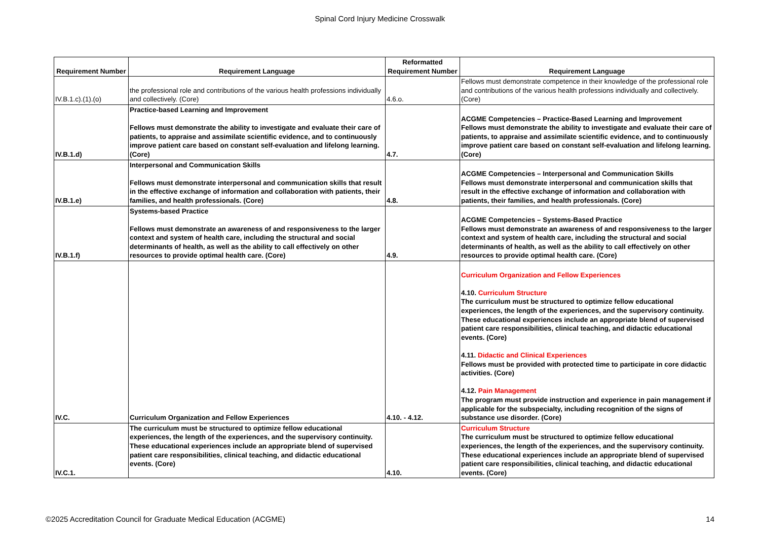Spinal Cord Injury Medicine Crosswalk
| Requirement Number | Requirement Language | Reformatted Requirement Number | Requirement Language |
| --- | --- | --- | --- |
| IV.B.1.c).(1).(o) | the professional role and contributions of the various health professions individually and collectively. (Core) | 4.6.o. | Fellows must demonstrate competence in their knowledge of the professional role and contributions of the various health professions individually and collectively. (Core) |
| IV.B.1.d) | Practice-based Learning and Improvement Fellows must demonstrate the ability to investigate and evaluate their care of patients, to appraise and assimilate scientific evidence, and to continuously improve patient care based on constant self-evaluation and lifelong learning. (Core) | 4.7. | ACGME Competencies – Practice-Based Learning and Improvement Fellows must demonstrate the ability to investigate and evaluate their care of patients, to appraise and assimilate scientific evidence, and to continuously improve patient care based on constant self-evaluation and lifelong learning. (Core) |
| IV.B.1.e) | Interpersonal and Communication Skills Fellows must demonstrate interpersonal and communication skills that result in the effective exchange of information and collaboration with patients, their families, and health professionals. (Core) | 4.8. | ACGME Competencies – Interpersonal and Communication Skills Fellows must demonstrate interpersonal and communication skills that result in the effective exchange of information and collaboration with patients, their families, and health professionals. (Core) |
| IV.B.1.f) | Systems-based Practice Fellows must demonstrate an awareness of and responsiveness to the larger context and system of health care, including the structural and social determinants of health, as well as the ability to call effectively on other resources to provide optimal health care. (Core) | 4.9. | ACGME Competencies – Systems-Based Practice Fellows must demonstrate an awareness of and responsiveness to the larger context and system of health care, including the structural and social determinants of health, as well as the ability to call effectively on other resources to provide optimal health care. (Core) |
| IV.C. | Curriculum Organization and Fellow Experiences | 4.10. - 4.12. | Curriculum Organization and Fellow Experiences 4.10. Curriculum Structure The curriculum must be structured to optimize fellow educational experiences, the length of the experiences, and the supervisory continuity. These educational experiences include an appropriate blend of supervised patient care responsibilities, clinical teaching, and didactic educational events. (Core) 4.11. Didactic and Clinical Experiences Fellows must be provided with protected time to participate in core didactic activities. (Core) 4.12. Pain Management The program must provide instruction and experience in pain management if applicable for the subspecialty, including recognition of the signs of substance use disorder. (Core) |
| IV.C.1. | The curriculum must be structured to optimize fellow educational experiences, the length of the experiences, and the supervisory continuity. These educational experiences include an appropriate blend of supervised patient care responsibilities, clinical teaching, and didactic educational events. (Core) | 4.10. | Curriculum Structure The curriculum must be structured to optimize fellow educational experiences, the length of the experiences, and the supervisory continuity. These educational experiences include an appropriate blend of supervised patient care responsibilities, clinical teaching, and didactic educational events. (Core) |
©2025 Accreditation Council for Graduate Medical Education (ACGME) 14